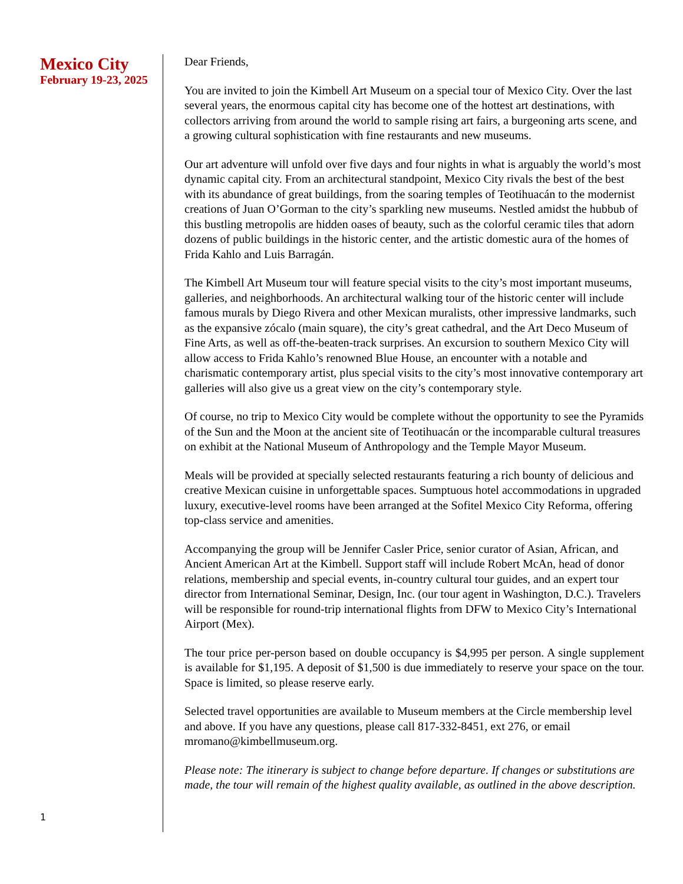Mexico City
February 19-23, 2025
1
Dear Friends,
You are invited to join the Kimbell Art Museum on a special tour of Mexico City. Over the last several years, the enormous capital city has become one of the hottest art destinations, with collectors arriving from around the world to sample rising art fairs, a burgeoning arts scene, and a growing cultural sophistication with fine restaurants and new museums.
Our art adventure will unfold over five days and four nights in what is arguably the world’s most dynamic capital city. From an architectural standpoint, Mexico City rivals the best of the best with its abundance of great buildings, from the soaring temples of Teotihuacán to the modernist creations of Juan O’Gorman to the city’s sparkling new museums. Nestled amidst the hubbub of this bustling metropolis are hidden oases of beauty, such as the colorful ceramic tiles that adorn dozens of public buildings in the historic center, and the artistic domestic aura of the homes of Frida Kahlo and Luis Barragán.
The Kimbell Art Museum tour will feature special visits to the city’s most important museums, galleries, and neighborhoods. An architectural walking tour of the historic center will include famous murals by Diego Rivera and other Mexican muralists, other impressive landmarks, such as the expansive zócalo (main square), the city’s great cathedral, and the Art Deco Museum of Fine Arts, as well as off-the-beaten-track surprises. An excursion to southern Mexico City will allow access to Frida Kahlo’s renowned Blue House, an encounter with a notable and charismatic contemporary artist, plus special visits to the city’s most innovative contemporary art galleries will also give us a great view on the city’s contemporary style.
Of course, no trip to Mexico City would be complete without the opportunity to see the Pyramids of the Sun and the Moon at the ancient site of Teotihuacán or the incomparable cultural treasures on exhibit at the National Museum of Anthropology and the Temple Mayor Museum.
Meals will be provided at specially selected restaurants featuring a rich bounty of delicious and creative Mexican cuisine in unforgettable spaces. Sumptuous hotel accommodations in upgraded luxury, executive-level rooms have been arranged at the Sofitel Mexico City Reforma, offering top-class service and amenities.
Accompanying the group will be Jennifer Casler Price, senior curator of Asian, African, and Ancient American Art at the Kimbell. Support staff will include Robert McAn, head of donor relations, membership and special events, in-country cultural tour guides, and an expert tour director from International Seminar, Design, Inc. (our tour agent in Washington, D.C.). Travelers will be responsible for round-trip international flights from DFW to Mexico City’s International Airport (Mex).
The tour price per-person based on double occupancy is $4,995 per person. A single supplement is available for $1,195. A deposit of $1,500 is due immediately to reserve your space on the tour. Space is limited, so please reserve early.
Selected travel opportunities are available to Museum members at the Circle membership level and above. If you have any questions, please call 817-332-8451, ext 276, or email mromano@kimbellmuseum.org.
Please note: The itinerary is subject to change before departure. If changes or substitutions are made, the tour will remain of the highest quality available, as outlined in the above description.